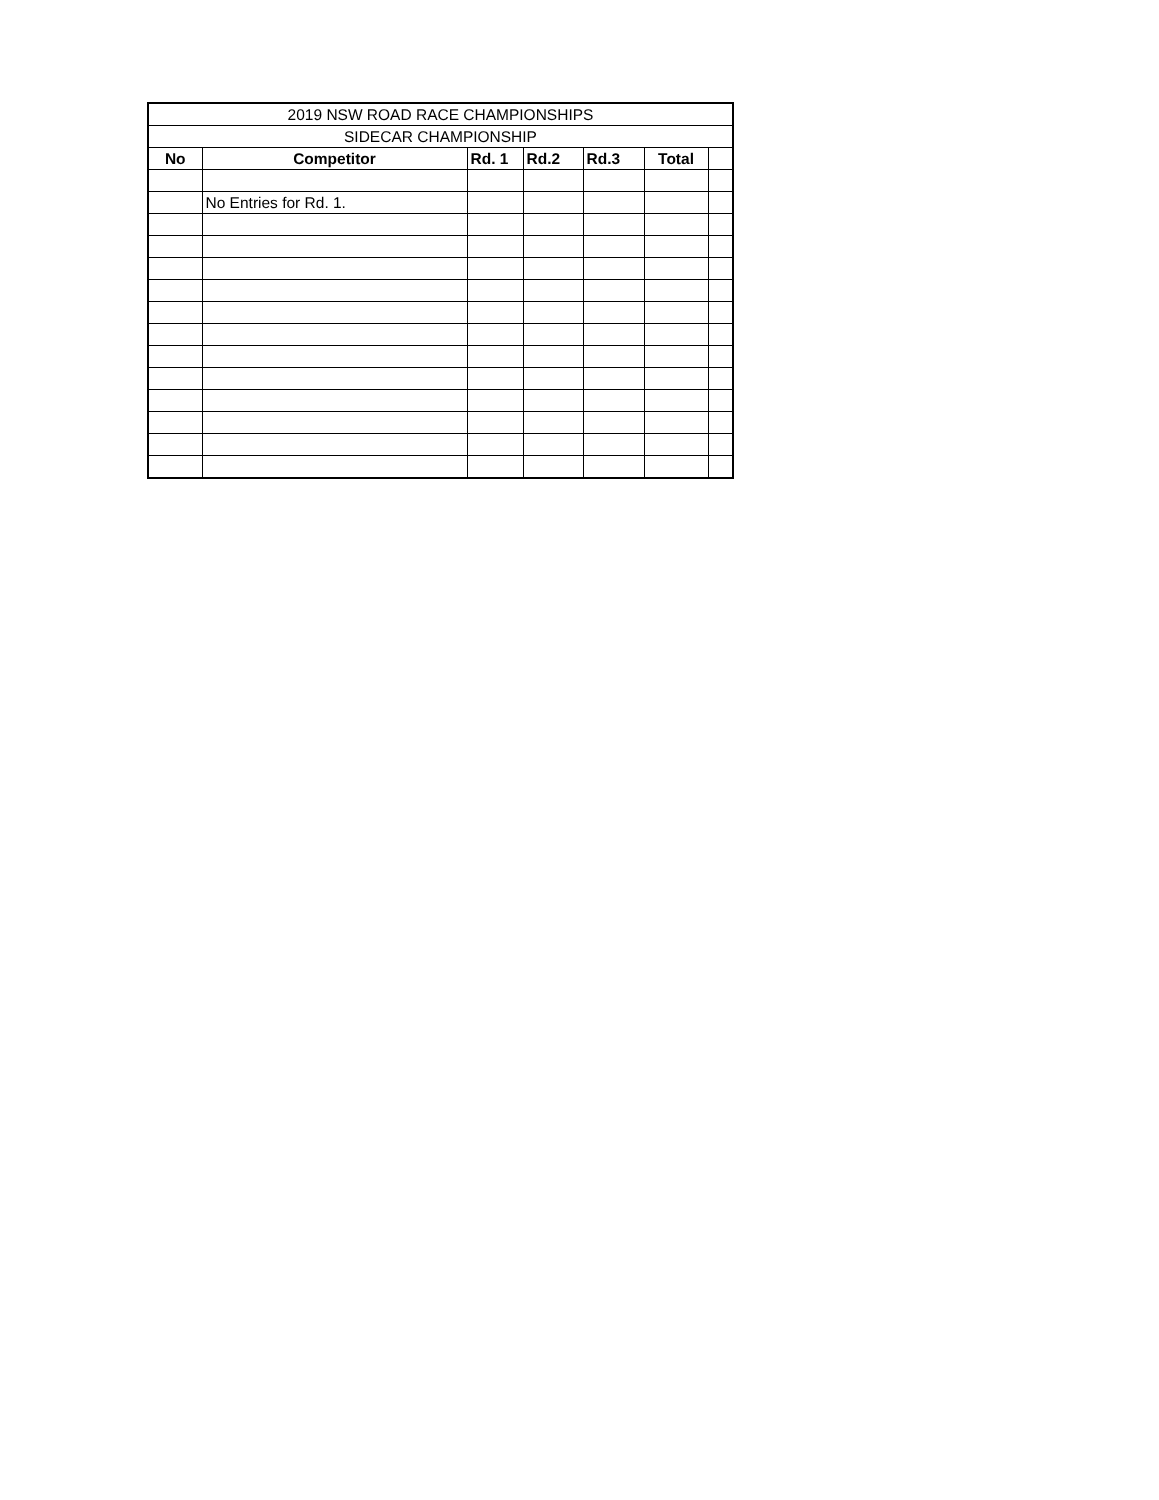| 2019 NSW ROAD RACE CHAMPIONSHIPS | | | | | | |
| --- | --- | --- | --- | --- | --- | --- |
| SIDECAR CHAMPIONSHIP | | | | | | |
| No | Competitor | Rd. 1 | Rd.2 | Rd.3 | Total | |
| | No Entries for Rd. 1. | | | | | |